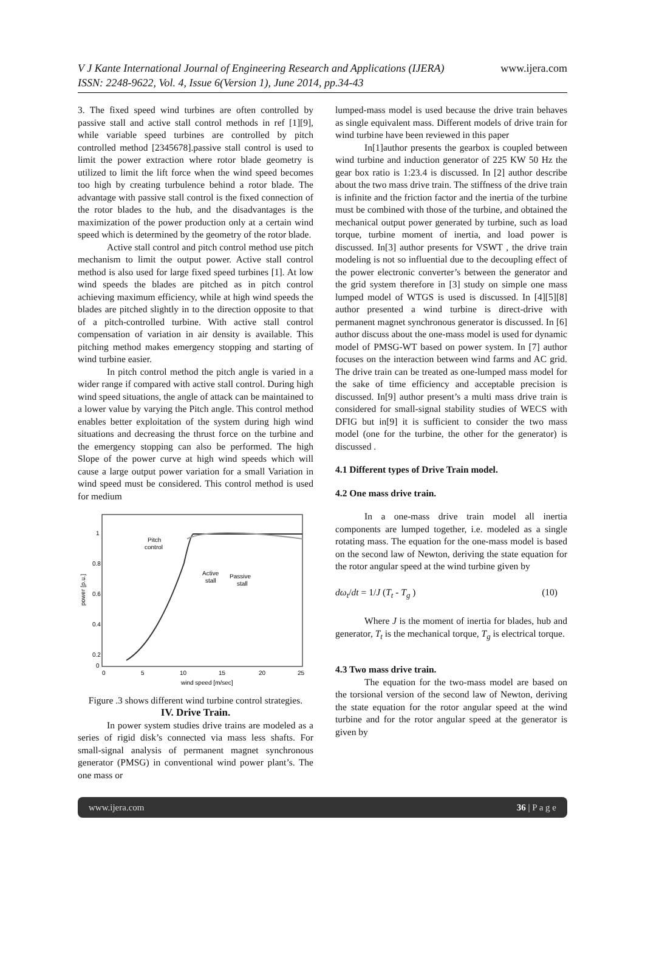V J Kante International Journal of Engineering Research and Applications (IJERA)
ISSN: 2248-9622, Vol. 4, Issue 6(Version 1), June 2014, pp.34-43
www.ijera.com
3. The fixed speed wind turbines are often controlled by passive stall and active stall control methods in ref [1][9], while variable speed turbines are controlled by pitch controlled method [2345678].passive stall control is used to limit the power extraction where rotor blade geometry is utilized to limit the lift force when the wind speed becomes too high by creating turbulence behind a rotor blade. The advantage with passive stall control is the fixed connection of the rotor blades to the hub, and the disadvantages is the maximization of the power production only at a certain wind speed which is determined by the geometry of the rotor blade.
Active stall control and pitch control method use pitch mechanism to limit the output power. Active stall control method is also used for large fixed speed turbines [1]. At low wind speeds the blades are pitched as in pitch control achieving maximum efficiency, while at high wind speeds the blades are pitched slightly in to the direction opposite to that of a pitch-controlled turbine. With active stall control compensation of variation in air density is available. This pitching method makes emergency stopping and starting of wind turbine easier.
In pitch control method the pitch angle is varied in a wider range if compared with active stall control. During high wind speed situations, the angle of attack can be maintained to a lower value by varying the Pitch angle. This control method enables better exploitation of the system during high wind situations and decreasing the thrust force on the turbine and the emergency stopping can also be performed. The high Slope of the power curve at high wind speeds which will cause a large output power variation for a small Variation in wind speed must be considered. This control method is used for medium
power [p.u.]
1
0.8
0.6
0.4
0.2
0
0
5
10
15
20
25
wind speed [m/sec]
Pitch
control
Active
stall
Passive
stall
Figure .3 shows different wind turbine control strategies.
IV. Drive Train.
In power system studies drive trains are modeled as a series of rigid disk’s connected via mass less shafts. For small-signal analysis of permanent magnet synchronous generator (PMSG) in conventional wind power plant’s. The one mass or
lumped-mass model is used because the drive train behaves as single equivalent mass. Different models of drive train for wind turbine have been reviewed in this paper
In[1]author presents the gearbox is coupled between wind turbine and induction generator of 225 KW 50 Hz the gear box ratio is 1:23.4 is discussed. In [2] author describe about the two mass drive train. The stiffness of the drive train is infinite and the friction factor and the inertia of the turbine must be combined with those of the turbine, and obtained the mechanical output power generated by turbine, such as load torque, turbine moment of inertia, and load power is discussed. In[3] author presents for VSWT , the drive train modeling is not so influential due to the decoupling effect of the power electronic converter’s between the generator and the grid system therefore in [3] study on simple one mass lumped model of WTGS is used is discussed. In [4][5][8] author presented a wind turbine is direct-drive with permanent magnet synchronous generator is discussed. In [6] author discuss about the one-mass model is used for dynamic model of PMSG-WT based on power system. In [7] author focuses on the interaction between wind farms and AC grid. The drive train can be treated as one-lumped mass model for the sake of time efficiency and acceptable precision is discussed. In[9] author present’s a multi mass drive train is considered for small-signal stability studies of WECS with DFIG but in[9] it is sufficient to consider the two mass model (one for the turbine, the other for the generator) is discussed .
4.1 Different types of Drive Train model.
4.2 One mass drive train.
In a one-mass drive train model all inertia components are lumped together, i.e. modeled as a single rotating mass. The equation for the one-mass model is based on the second law of Newton, deriving the state equation for the rotor angular speed at the wind turbine given by
dω<sub>t</sub>/dt = 1/J (T<sub>t</sub> - T<sub>g</sub> ) (10)
Where J is the moment of inertia for blades, hub and generator, T<sub>t</sub> is the mechanical torque, T<sub>g</sub> is electrical torque.
4.3 Two mass drive train.
The equation for the two-mass model are based on the torsional version of the second law of Newton, deriving the state equation for the rotor angular speed at the wind turbine and for the rotor angular speed at the generator is given by
www.ijera.com 36 | P a g e